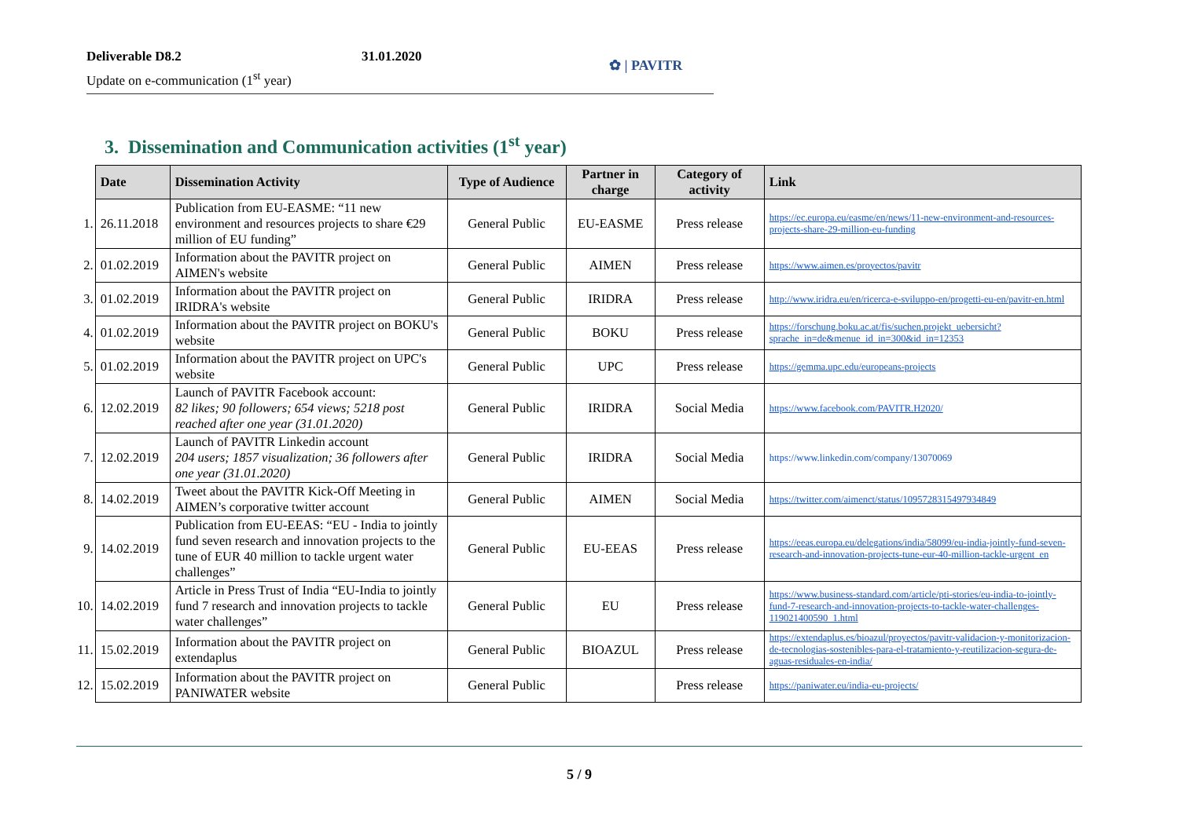Deliverable D8.2 31.01.2020
Update on e-communication (1<sup>st</sup> year)
✿ | PAVITR
3. Dissemination and Communication activities (1<sup>st</sup> year)
| | Date | Dissemination Activity | Type of Audience | Partner in charge | Category of activity | Link |
| --- | --- | --- | --- | --- | --- | --- |
| 1. | 26.11.2018 | Publication from EU-EASME: “11 new environment and resources projects to share €29 million of EU funding” | General Public | EU-EASME | Press release | https://ec.europa.eu/easme/en/news/11-new-environment-and-resources-projects-share-29-million-eu-funding |
| 2. | 01.02.2019 | Information about the PAVITR project on AIMEN's website | General Public | AIMEN | Press release | https://www.aimen.es/proyectos/pavitr |
| 3. | 01.02.2019 | Information about the PAVITR project on IRIDRA's website | General Public | IRIDRA | Press release | http://www.iridra.eu/en/ricerca-e-sviluppo-en/progetti-eu-en/pavitr-en.html |
| 4. | 01.02.2019 | Information about the PAVITR project on BOKU's website | General Public | BOKU | Press release | https://forschung.boku.ac.at/fis/suchen.projekt_uebersicht?sprache_in=de&menue_id_in=300&id_in=12353 |
| 5. | 01.02.2019 | Information about the PAVITR project on UPC's website | General Public | UPC | Press release | https://gemma.upc.edu/europeans-projects |
| 6. | 12.02.2019 | Launch of PAVITR Facebook account: 82 likes; 90 followers; 654 views; 5218 post reached after one year (31.01.2020) | General Public | IRIDRA | Social Media | https://www.facebook.com/PAVITR.H2020/ |
| 7. | 12.02.2019 | Launch of PAVITR Linkedin account 204 users; 1857 visualization; 36 followers after one year (31.01.2020) | General Public | IRIDRA | Social Media | https://www.linkedin.com/company/13070069 |
| 8. | 14.02.2019 | Tweet about the PAVITR Kick-Off Meeting in AIMEN’s corporative twitter account | General Public | AIMEN | Social Media | https://twitter.com/aimenct/status/1095728315497934849 |
| 9. | 14.02.2019 | Publication from EU-EEAS: “EU - India to jointly fund seven research and innovation projects to the tune of EUR 40 million to tackle urgent water challenges” | General Public | EU-EEAS | Press release | https://eeas.europa.eu/delegations/india/58099/eu-india-jointly-fund-seven-research-and-innovation-projects-tune-eur-40-million-tackle-urgent_en |
| 10. | 14.02.2019 | Article in Press Trust of India “EU-India to jointly fund 7 research and innovation projects to tackle water challenges” | General Public | EU | Press release | https://www.business-standard.com/article/pti-stories/eu-india-to-jointly-fund-7-research-and-innovation-projects-to-tackle-water-challenges-119021400590_1.html |
| 11. | 15.02.2019 | Information about the PAVITR project on extendaplus | General Public | BIOAZUL | Press release | https://extendaplus.es/bioazul/proyectos/pavitr-validacion-y-monitorizacion-de-tecnologias-sostenibles-para-el-tratamiento-y-reutilizacion-segura-de-aguas-residuales-en-india/ |
| 12. | 15.02.2019 | Information about the PAVITR project on PANIWATER website | General Public | | Press release | https://paniwater.eu/india-eu-projects/ |
5 / 9